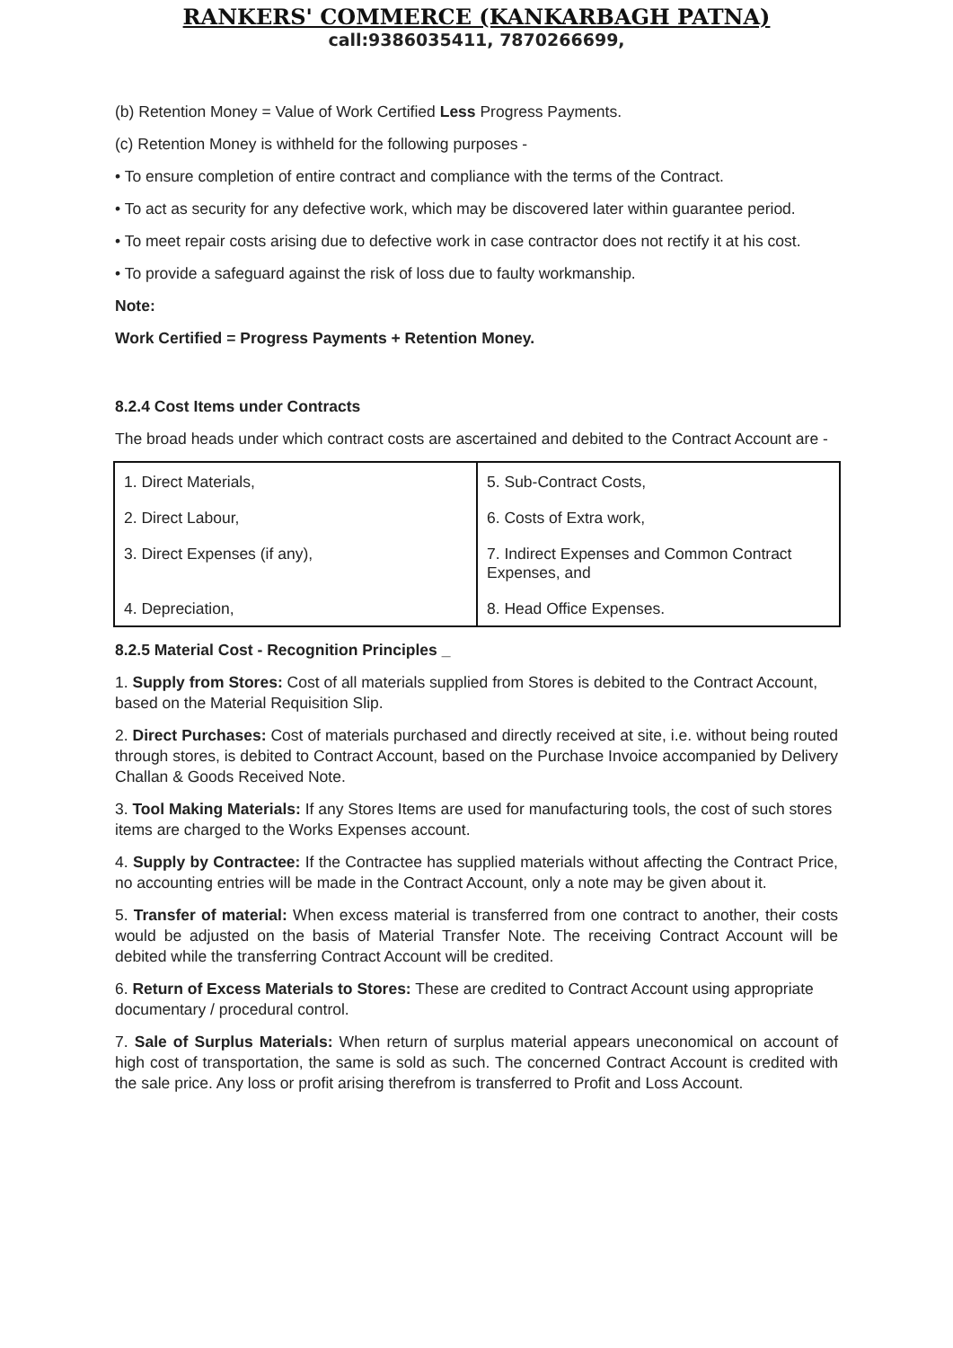RANKERS' COMMERCE (KANKARBAGH PATNA)
call:9386035411, 7870266699,
(b) Retention Money = Value of Work Certified Less Progress Payments.
(c) Retention Money is withheld for the following purposes -
• To ensure completion of entire contract and compliance with the terms of the Contract.
• To act as security for any defective work, which may be discovered later within guarantee period.
• To meet repair costs arising due to defective work in case contractor does not rectify it at his cost.
• To provide a safeguard against the risk of loss due to faulty workmanship.
Note:
Work Certified = Progress Payments + Retention Money.
8.2.4 Cost Items under Contracts
The broad heads under which contract costs are ascertained and debited to the Contract Account are -
| 1. Direct Materials, | 5. Sub-Contract Costs, |
| 2. Direct Labour, | 6. Costs of Extra work, |
| 3. Direct Expenses (if any), | 7. Indirect Expenses and Common Contract Expenses, and |
| 4. Depreciation, | 8. Head Office Expenses. |
8.2.5 Material Cost - Recognition Principles _
1. Supply from Stores: Cost of all materials supplied from Stores is debited to the Contract Account, based on the Material Requisition Slip.
2. Direct Purchases: Cost of materials purchased and directly received at site, i.e. without being routed through stores, is debited to Contract Account, based on the Purchase Invoice accompanied by Delivery Challan & Goods Received Note.
3. Tool Making Materials: If any Stores Items are used for manufacturing tools, the cost of such stores items are charged to the Works Expenses account.
4. Supply by Contractee: If the Contractee has supplied materials without affecting the Contract Price, no accounting entries will be made in the Contract Account, only a note may be given about it.
5. Transfer of material: When excess material is transferred from one contract to another, their costs would be adjusted on the basis of Material Transfer Note. The receiving Contract Account will be debited while the transferring Contract Account will be credited.
6. Return of Excess Materials to Stores: These are credited to Contract Account using appropriate documentary / procedural control.
7. Sale of Surplus Materials: When return of surplus material appears uneconomical on account of high cost of transportation, the same is sold as such. The concerned Contract Account is credited with the sale price. Any loss or profit arising therefrom is transferred to Profit and Loss Account.